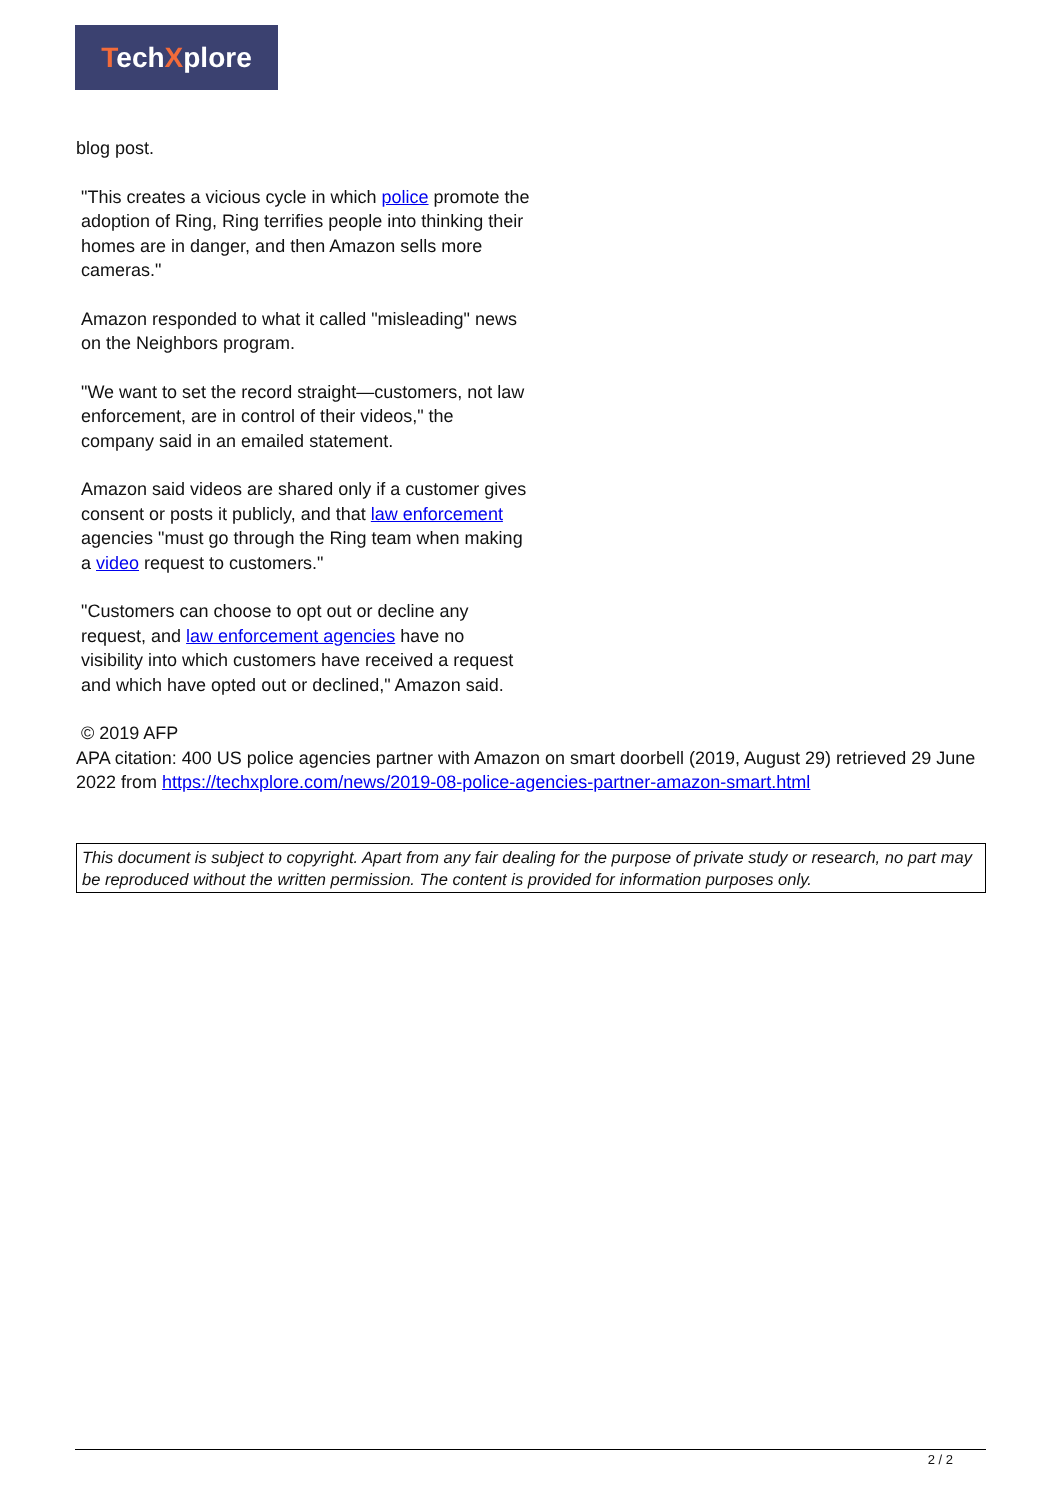TechXplore
blog post.
"This creates a vicious cycle in which police promote the adoption of Ring, Ring terrifies people into thinking their homes are in danger, and then Amazon sells more cameras."
Amazon responded to what it called "misleading" news on the Neighbors program.
"We want to set the record straight—customers, not law enforcement, are in control of their videos," the company said in an emailed statement.
Amazon said videos are shared only if a customer gives consent or posts it publicly, and that law enforcement agencies "must go through the Ring team when making a video request to customers."
"Customers can choose to opt out or decline any request, and law enforcement agencies have no visibility into which customers have received a request and which have opted out or declined," Amazon said.
© 2019 AFP
APA citation: 400 US police agencies partner with Amazon on smart doorbell (2019, August 29) retrieved 29 June 2022 from https://techxplore.com/news/2019-08-police-agencies-partner-amazon-smart.html
This document is subject to copyright. Apart from any fair dealing for the purpose of private study or research, no part may be reproduced without the written permission. The content is provided for information purposes only.
2 / 2